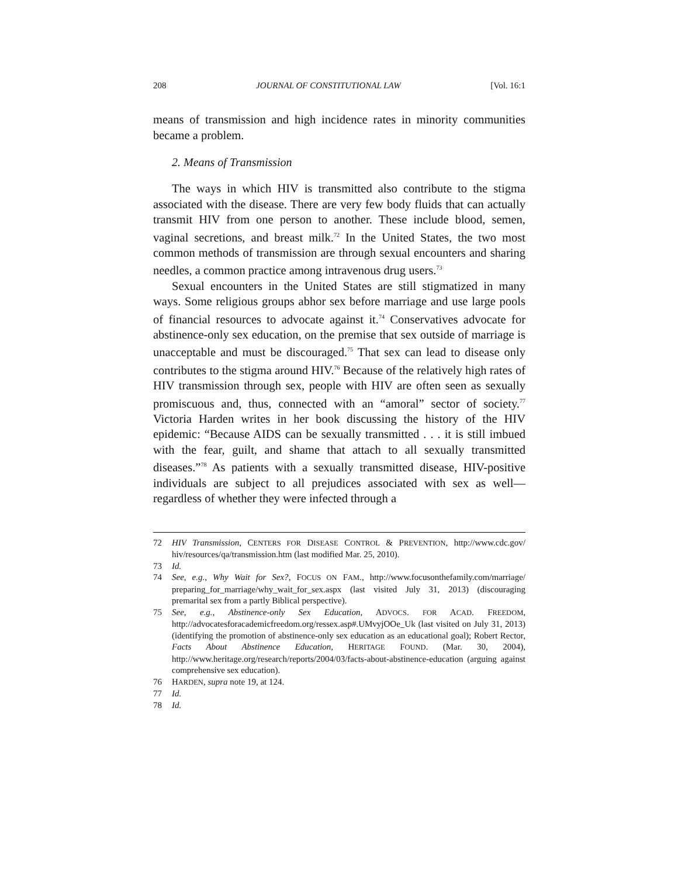208 JOURNAL OF CONSTITUTIONAL LAW [Vol. 16:1
means of transmission and high incidence rates in minority communities became a problem.
2. Means of Transmission
The ways in which HIV is transmitted also contribute to the stigma associated with the disease. There are very few body fluids that can actually transmit HIV from one person to another. These include blood, semen, vaginal secretions, and breast milk.<sup>72</sup> In the United States, the two most common methods of transmission are through sexual encounters and sharing needles, a common practice among intravenous drug users.<sup>73</sup>
Sexual encounters in the United States are still stigmatized in many ways. Some religious groups abhor sex before marriage and use large pools of financial resources to advocate against it.<sup>74</sup> Conservatives advocate for abstinence-only sex education, on the premise that sex outside of marriage is unacceptable and must be discouraged.<sup>75</sup> That sex can lead to disease only contributes to the stigma around HIV.<sup>76</sup> Because of the relatively high rates of HIV transmission through sex, people with HIV are often seen as sexually promiscuous and, thus, connected with an “amoral” sector of society.<sup>77</sup> Victoria Harden writes in her book discussing the history of the HIV epidemic: “Because AIDS can be sexually transmitted . . . it is still imbued with the fear, guilt, and shame that attach to all sexually transmitted diseases.”<sup>78</sup> As patients with a sexually transmitted disease, HIV-positive individuals are subject to all prejudices associated with sex as well—regardless of whether they were infected through a
72 HIV Transmission, CENTERS FOR DISEASE CONTROL & PREVENTION, http://www.cdc.gov/ hiv/resources/qa/transmission.htm (last modified Mar. 25, 2010).
73 Id.
74 See, e.g., Why Wait for Sex?, FOCUS ON FAM., http://www.focusonthefamily.com/marriage/ preparing_for_marriage/why_wait_for_sex.aspx (last visited July 31, 2013) (discouraging premarital sex from a partly Biblical perspective).
75 See, e.g., Abstinence-only Sex Education, ADVOCS. FOR ACAD. FREEDOM, http://advocatesforacademicfreedom.org/ressex.asp#.UMvyjOOe_Uk (last visited on July 31, 2013) (identifying the promotion of abstinence-only sex education as an educational goal); Robert Rector, Facts About Abstinence Education, HERITAGE FOUND. (Mar. 30, 2004), http://www.heritage.org/research/reports/2004/03/facts-about-abstinence-education (arguing against comprehensive sex education).
76 HARDEN, supra note 19, at 124.
77 Id.
78 Id.